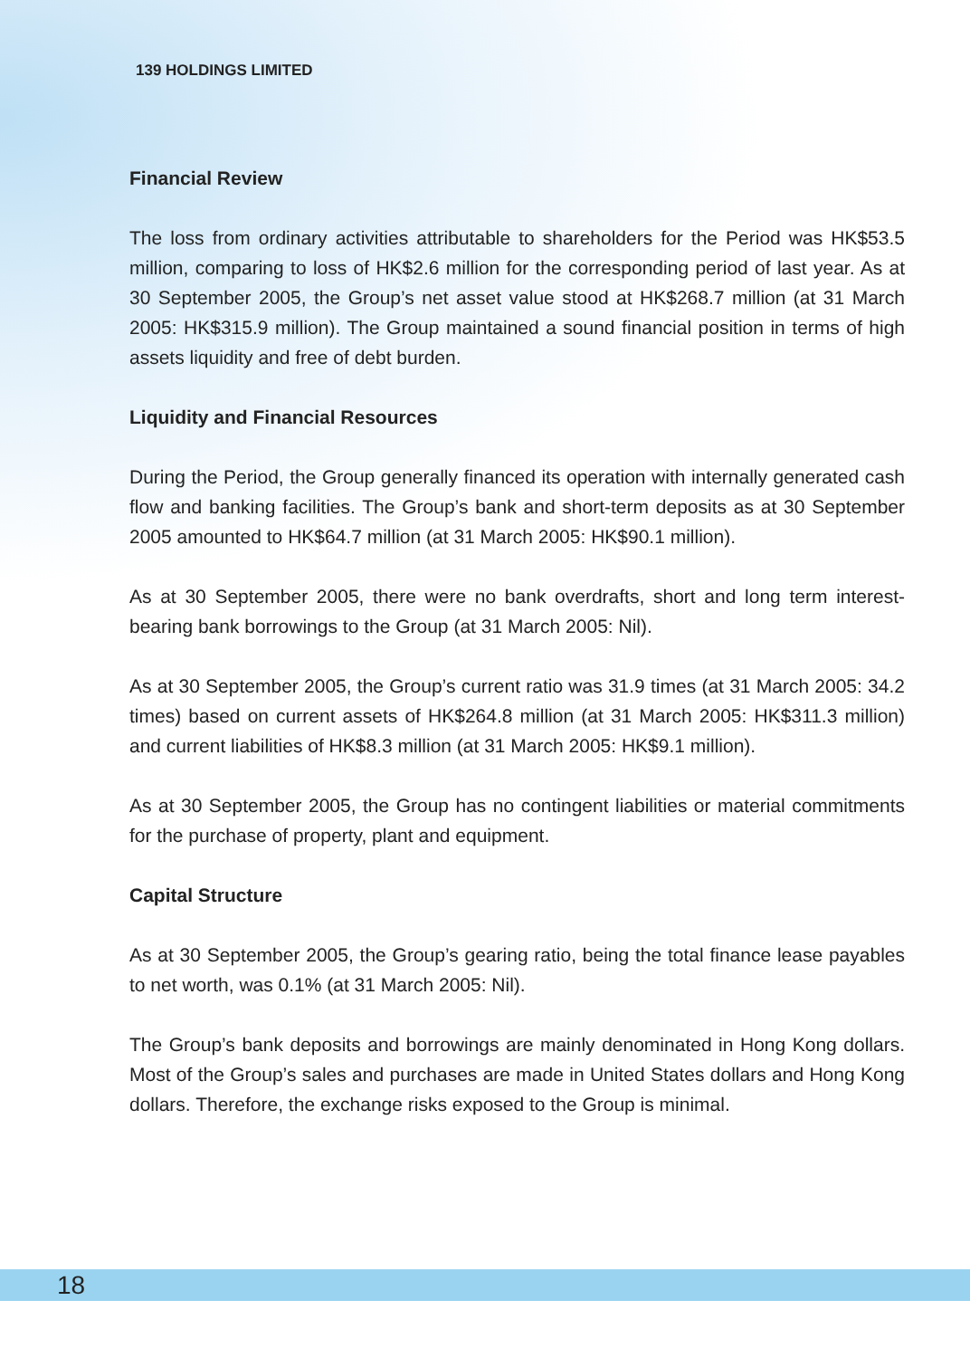139 HOLDINGS LIMITED
Financial Review
The loss from ordinary activities attributable to shareholders for the Period was HK$53.5 million, comparing to loss of HK$2.6 million for the corresponding period of last year. As at 30 September 2005, the Group’s net asset value stood at HK$268.7 million (at 31 March 2005: HK$315.9 million). The Group maintained a sound financial position in terms of high assets liquidity and free of debt burden.
Liquidity and Financial Resources
During the Period, the Group generally financed its operation with internally generated cash flow and banking facilities. The Group’s bank and short-term deposits as at 30 September 2005 amounted to HK$64.7 million (at 31 March 2005: HK$90.1 million).
As at 30 September 2005, there were no bank overdrafts, short and long term interest-bearing bank borrowings to the Group (at 31 March 2005: Nil).
As at 30 September 2005, the Group’s current ratio was 31.9 times (at 31 March 2005: 34.2 times) based on current assets of HK$264.8 million (at 31 March 2005: HK$311.3 million) and current liabilities of HK$8.3 million (at 31 March 2005: HK$9.1 million).
As at 30 September 2005, the Group has no contingent liabilities or material commitments for the purchase of property, plant and equipment.
Capital Structure
As at 30 September 2005, the Group’s gearing ratio, being the total finance lease payables to net worth, was 0.1% (at 31 March 2005: Nil).
The Group’s bank deposits and borrowings are mainly denominated in Hong Kong dollars. Most of the Group’s sales and purchases are made in United States dollars and Hong Kong dollars. Therefore, the exchange risks exposed to the Group is minimal.
18